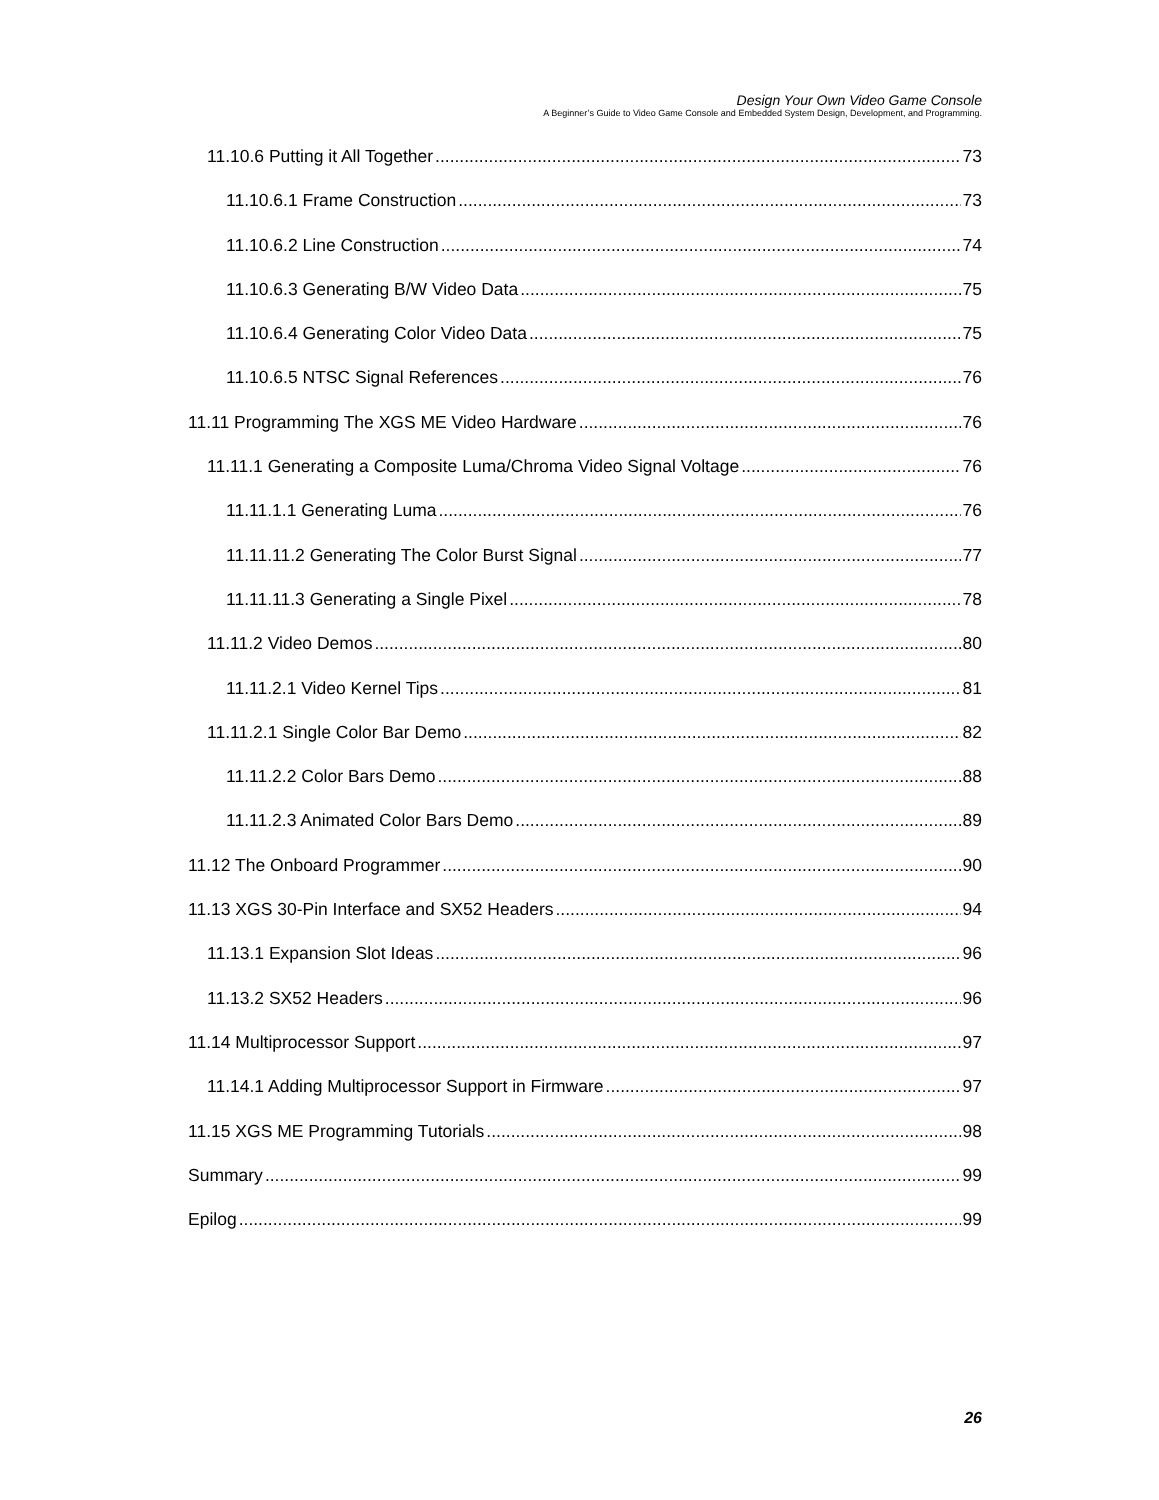Design Your Own Video Game Console
A Beginner’s Guide to Video Game Console and Embedded System Design, Development, and Programming.
11.10.6 Putting it All Together 73
11.10.6.1 Frame Construction 73
11.10.6.2 Line Construction 74
11.10.6.3 Generating B/W Video Data 75
11.10.6.4 Generating Color Video Data 75
11.10.6.5 NTSC Signal References 76
11.11 Programming The XGS ME Video Hardware 76
11.11.1 Generating a Composite Luma/Chroma Video Signal Voltage 76
11.11.1.1 Generating Luma 76
11.11.11.2 Generating The Color Burst Signal 77
11.11.11.3 Generating a Single Pixel 78
11.11.2 Video Demos 80
11.11.2.1 Video Kernel Tips 81
11.11.2.1 Single Color Bar Demo 82
11.11.2.2 Color Bars Demo 88
11.11.2.3 Animated Color Bars Demo 89
11.12 The Onboard Programmer 90
11.13 XGS 30-Pin Interface and SX52 Headers 94
11.13.1 Expansion Slot Ideas 96
11.13.2 SX52 Headers 96
11.14 Multiprocessor Support 97
11.14.1 Adding Multiprocessor Support in Firmware 97
11.15 XGS ME Programming Tutorials 98
Summary 99
Epilog 99
26